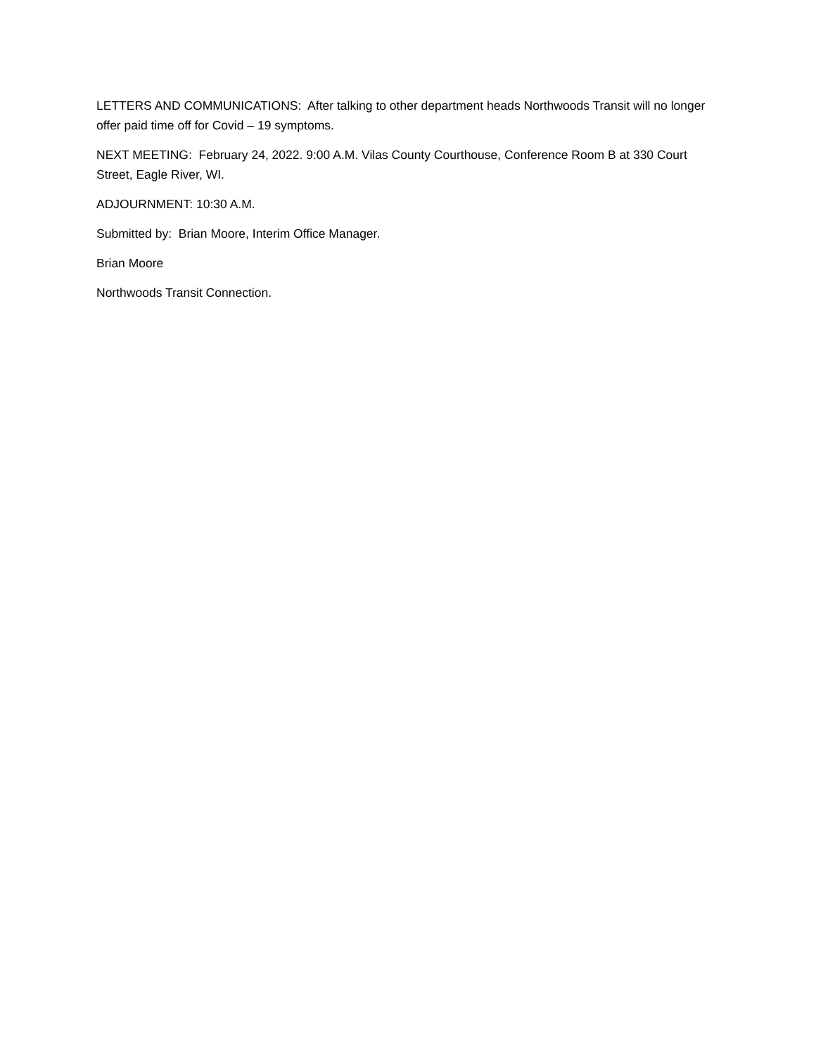LETTERS AND COMMUNICATIONS: After talking to other department heads Northwoods Transit will no longer offer paid time off for Covid – 19 symptoms.
NEXT MEETING: February 24, 2022. 9:00 A.M. Vilas County Courthouse, Conference Room B at 330 Court Street, Eagle River, WI.
ADJOURNMENT: 10:30 A.M.
Submitted by: Brian Moore, Interim Office Manager.
Brian Moore
Northwoods Transit Connection.